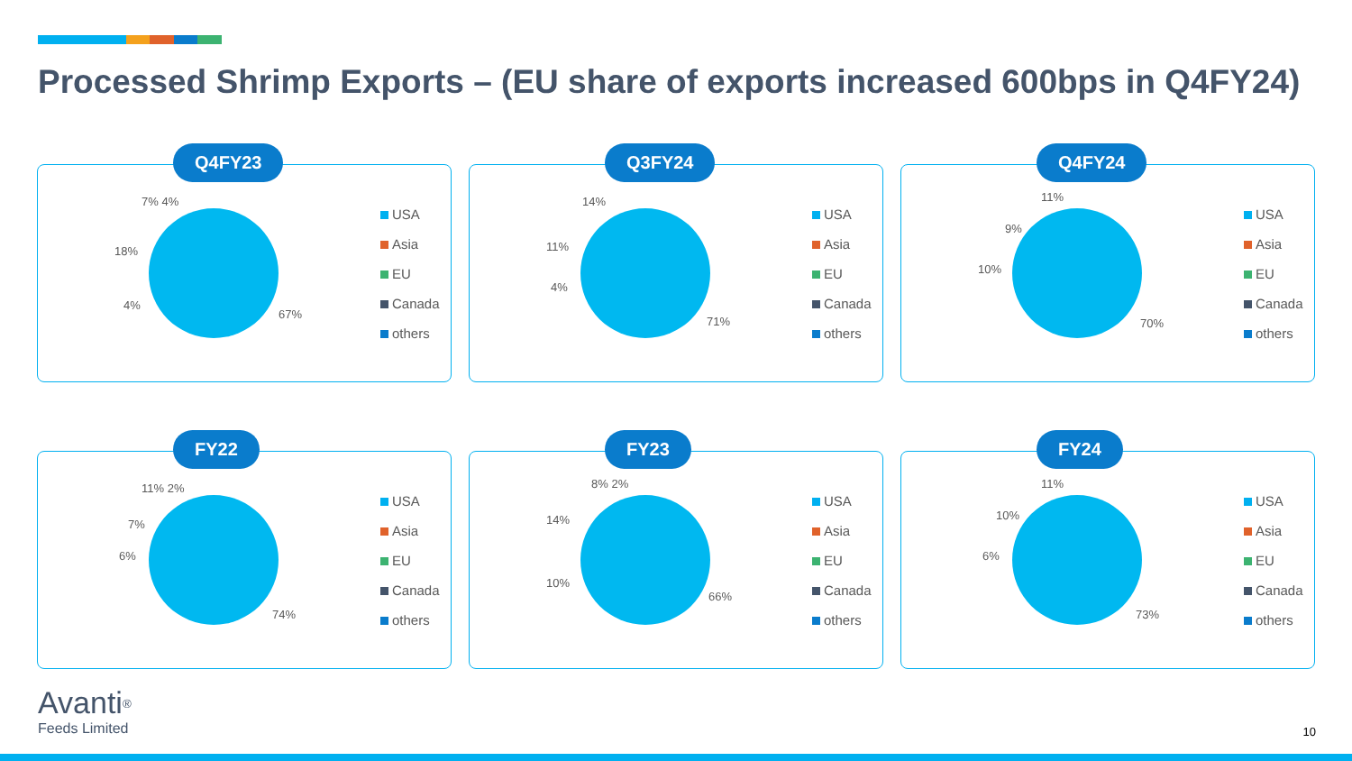Processed Shrimp Exports – (EU share of exports increased 600bps in Q4FY24)
Q4FY23
7% 4%
18%
4%
67%
USA
Asia
EU
Canada
others
Q3FY24
14%
11%
4%
71%
USA
Asia
EU
Canada
others
Q4FY24
11%
9%
10%
70%
USA
Asia
EU
Canada
others
FY22
11% 2%
7%
6%
74%
USA
Asia
EU
Canada
others
FY23
8% 2%
14%
10%
66%
USA
Asia
EU
Canada
others
FY24
11%
10%
6%
73%
USA
Asia
EU
Canada
others
Avanti<sup>®</sup>
Feeds Limited
10